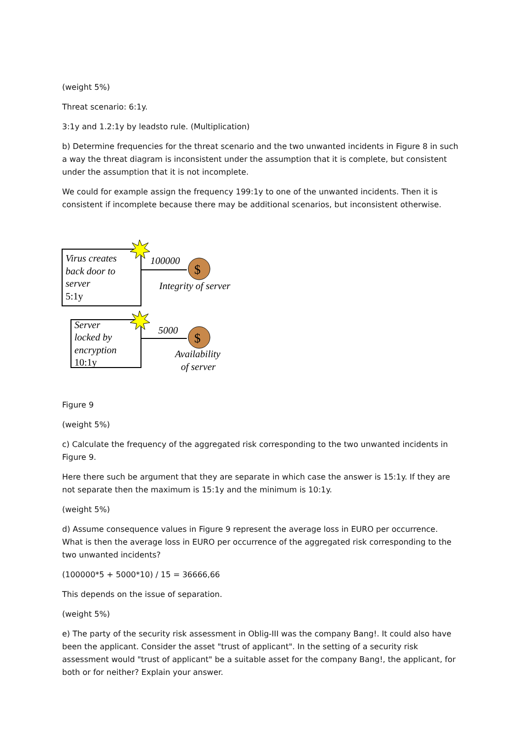(weight 5%)
Threat scenario: 6:1y.
3:1y and 1.2:1y by leadsto rule. (Multiplication)
b) Determine frequencies for the threat scenario and the two unwanted incidents in Figure 8 in such a way the threat diagram is inconsistent under the assumption that it is complete, but consistent under the assumption that it is not incomplete.
We could for example assign the frequency 199:1y to one of the unwanted incidents. Then it is consistent if incomplete because there may be additional scenarios, but inconsistent otherwise.
Virus creates
back door to
server
5:1y
100000
$
Integrity of server
Server
locked by
encryption
10:1y
5000
$
Availability
of server
Figure 9
(weight 5%)
c) Calculate the frequency of the aggregated risk corresponding to the two unwanted incidents in Figure 9.
Here there such be argument that they are separate in which case the answer is 15:1y. If they are not separate then the maximum is 15:1y and the minimum is 10:1y.
(weight 5%)
d) Assume consequence values in Figure 9 represent the average loss in EURO per occurrence. What is then the average loss in EURO per occurrence of the aggregated risk corresponding to the two unwanted incidents?
(100000*5 + 5000*10) / 15 = 36666,66
This depends on the issue of separation.
(weight 5%)
e) The party of the security risk assessment in Oblig-III was the company Bang!. It could also have been the applicant. Consider the asset "trust of applicant". In the setting of a security risk assessment would "trust of applicant" be a suitable asset for the company Bang!, the applicant, for both or for neither? Explain your answer.